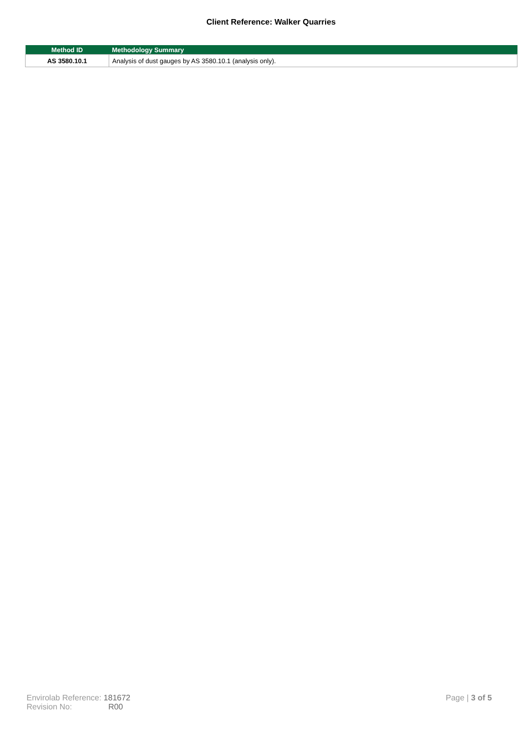Client Reference: Walker Quarries
| Method ID | Methodology Summary |
| --- | --- |
| AS 3580.10.1 | Analysis of dust gauges by AS 3580.10.1 (analysis only). |
Envirolab Reference: 181672
Revision No: R00
Page | 3 of 5